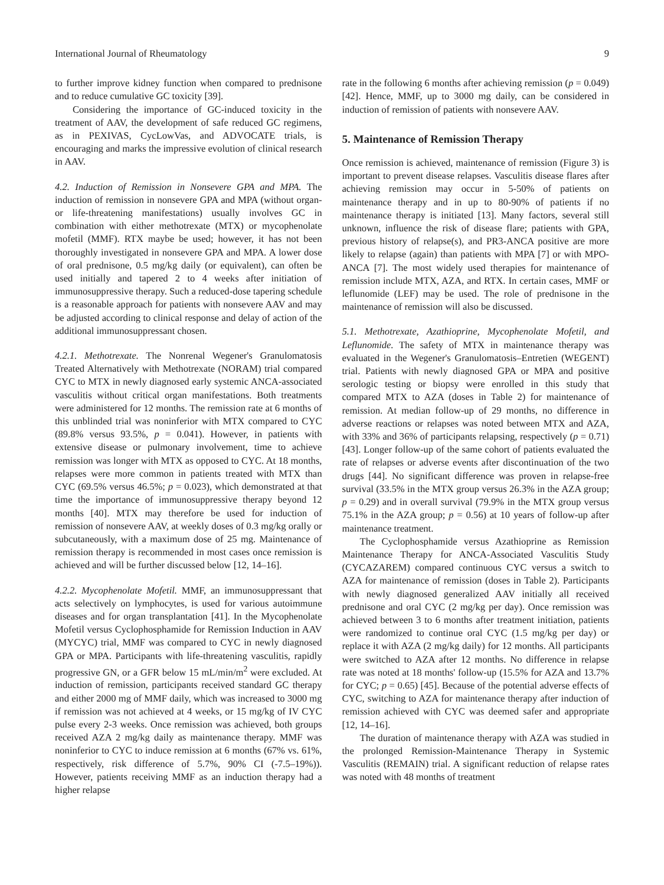International Journal of Rheumatology 9
to further improve kidney function when compared to prednisone and to reduce cumulative GC toxicity [39].
Considering the importance of GC-induced toxicity in the treatment of AAV, the development of safe reduced GC regimens, as in PEXIVAS, CycLowVas, and ADVOCATE trials, is encouraging and marks the impressive evolution of clinical research in AAV.
4.2. Induction of Remission in Nonsevere GPA and MPA. The induction of remission in nonsevere GPA and MPA (without organ- or life-threatening manifestations) usually involves GC in combination with either methotrexate (MTX) or mycophenolate mofetil (MMF). RTX maybe be used; however, it has not been thoroughly investigated in nonsevere GPA and MPA. A lower dose of oral prednisone, 0.5 mg/kg daily (or equivalent), can often be used initially and tapered 2 to 4 weeks after initiation of immunosuppressive therapy. Such a reduced-dose tapering schedule is a reasonable approach for patients with nonsevere AAV and may be adjusted according to clinical response and delay of action of the additional immunosuppressant chosen.
4.2.1. Methotrexate. The Nonrenal Wegener's Granulomatosis Treated Alternatively with Methotrexate (NORAM) trial compared CYC to MTX in newly diagnosed early systemic ANCA-associated vasculitis without critical organ manifestations. Both treatments were administered for 12 months. The remission rate at 6 months of this unblinded trial was noninferior with MTX compared to CYC (89.8% versus 93.5%, p = 0.041). However, in patients with extensive disease or pulmonary involvement, time to achieve remission was longer with MTX as opposed to CYC. At 18 months, relapses were more common in patients treated with MTX than CYC (69.5% versus 46.5%; p = 0.023), which demonstrated at that time the importance of immunosuppressive therapy beyond 12 months [40]. MTX may therefore be used for induction of remission of nonsevere AAV, at weekly doses of 0.3 mg/kg orally or subcutaneously, with a maximum dose of 25 mg. Maintenance of remission therapy is recommended in most cases once remission is achieved and will be further discussed below [12, 14–16].
4.2.2. Mycophenolate Mofetil. MMF, an immunosuppressant that acts selectively on lymphocytes, is used for various autoimmune diseases and for organ transplantation [41]. In the Mycophenolate Mofetil versus Cyclophosphamide for Remission Induction in AAV (MYCYC) trial, MMF was compared to CYC in newly diagnosed GPA or MPA. Participants with life-threatening vasculitis, rapidly progressive GN, or a GFR below 15 mL/min/m<sup>2</sup> were excluded. At induction of remission, participants received standard GC therapy and either 2000 mg of MMF daily, which was increased to 3000 mg if remission was not achieved at 4 weeks, or 15 mg/kg of IV CYC pulse every 2-3 weeks. Once remission was achieved, both groups received AZA 2 mg/kg daily as maintenance therapy. MMF was noninferior to CYC to induce remission at 6 months (67% vs. 61%, respectively, risk difference of 5.7%, 90% CI (-7.5–19%)). However, patients receiving MMF as an induction therapy had a higher relapse
rate in the following 6 months after achieving remission (p = 0.049) [42]. Hence, MMF, up to 3000 mg daily, can be considered in induction of remission of patients with nonsevere AAV.
5. Maintenance of Remission Therapy
Once remission is achieved, maintenance of remission (Figure 3) is important to prevent disease relapses. Vasculitis disease flares after achieving remission may occur in 5-50% of patients on maintenance therapy and in up to 80-90% of patients if no maintenance therapy is initiated [13]. Many factors, several still unknown, influence the risk of disease flare; patients with GPA, previous history of relapse(s), and PR3-ANCA positive are more likely to relapse (again) than patients with MPA [7] or with MPO-ANCA [7]. The most widely used therapies for maintenance of remission include MTX, AZA, and RTX. In certain cases, MMF or leflunomide (LEF) may be used. The role of prednisone in the maintenance of remission will also be discussed.
5.1. Methotrexate, Azathioprine, Mycophenolate Mofetil, and Leflunomide. The safety of MTX in maintenance therapy was evaluated in the Wegener's Granulomatosis–Entretien (WEGENT) trial. Patients with newly diagnosed GPA or MPA and positive serologic testing or biopsy were enrolled in this study that compared MTX to AZA (doses in Table 2) for maintenance of remission. At median follow-up of 29 months, no difference in adverse reactions or relapses was noted between MTX and AZA, with 33% and 36% of participants relapsing, respectively (p = 0.71) [43]. Longer follow-up of the same cohort of patients evaluated the rate of relapses or adverse events after discontinuation of the two drugs [44]. No significant difference was proven in relapse-free survival (33.5% in the MTX group versus 26.3% in the AZA group; p = 0.29) and in overall survival (79.9% in the MTX group versus 75.1% in the AZA group; p = 0.56) at 10 years of follow-up after maintenance treatment.
The Cyclophosphamide versus Azathioprine as Remission Maintenance Therapy for ANCA-Associated Vasculitis Study (CYCAZAREM) compared continuous CYC versus a switch to AZA for maintenance of remission (doses in Table 2). Participants with newly diagnosed generalized AAV initially all received prednisone and oral CYC (2 mg/kg per day). Once remission was achieved between 3 to 6 months after treatment initiation, patients were randomized to continue oral CYC (1.5 mg/kg per day) or replace it with AZA (2 mg/kg daily) for 12 months. All participants were switched to AZA after 12 months. No difference in relapse rate was noted at 18 months' follow-up (15.5% for AZA and 13.7% for CYC; p = 0.65) [45]. Because of the potential adverse effects of CYC, switching to AZA for maintenance therapy after induction of remission achieved with CYC was deemed safer and appropriate [12, 14–16].
The duration of maintenance therapy with AZA was studied in the prolonged Remission-Maintenance Therapy in Systemic Vasculitis (REMAIN) trial. A significant reduction of relapse rates was noted with 48 months of treatment